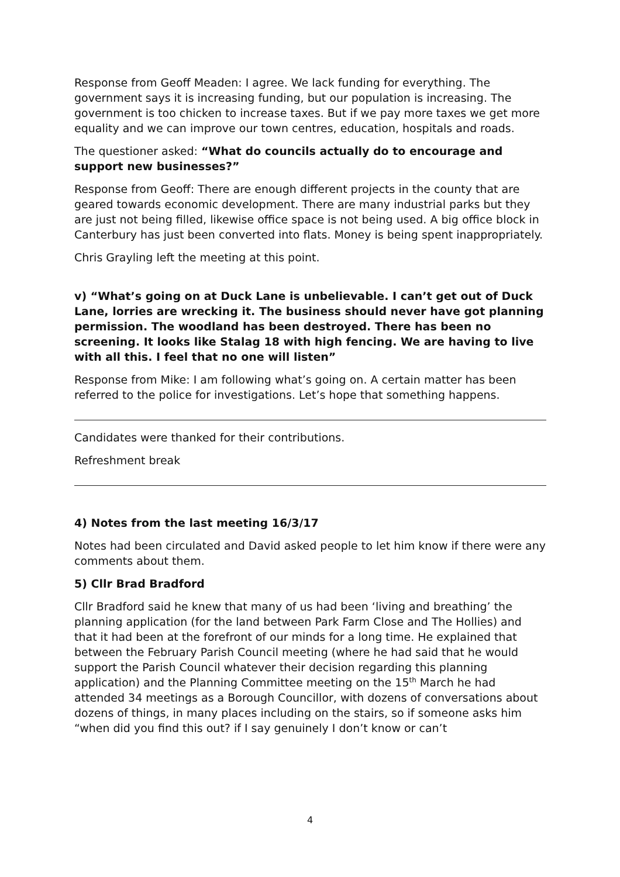Response from Geoff Meaden: I agree. We lack funding for everything. The government says it is increasing funding, but our population is increasing. The government is too chicken to increase taxes. But if we pay more taxes we get more equality and we can improve our town centres, education, hospitals and roads.
The questioner asked: “What do councils actually do to encourage and support new businesses?”
Response from Geoff: There are enough different projects in the county that are geared towards economic development. There are many industrial parks but they are just not being filled, likewise office space is not being used. A big office block in Canterbury has just been converted into flats. Money is being spent inappropriately.
Chris Grayling left the meeting at this point.
v) “What’s going on at Duck Lane is unbelievable. I can’t get out of Duck Lane, lorries are wrecking it. The business should never have got planning permission. The woodland has been destroyed. There has been no screening. It looks like Stalag 18 with high fencing. We are having to live with all this. I feel that no one will listen”
Response from Mike: I am following what’s going on. A certain matter has been referred to the police for investigations. Let’s hope that something happens.
Candidates were thanked for their contributions.
Refreshment break
4) Notes from the last meeting 16/3/17
Notes had been circulated and David asked people to let him know if there were any comments about them.
5) Cllr Brad Bradford
Cllr Bradford said he knew that many of us had been ‘living and breathing’ the planning application (for the land between Park Farm Close and The Hollies) and that it had been at the forefront of our minds for a long time. He explained that between the February Parish Council meeting (where he had said that he would support the Parish Council whatever their decision regarding this planning application) and the Planning Committee meeting on the 15<sup>th</sup> March he had attended 34 meetings as a Borough Councillor, with dozens of conversations about dozens of things, in many places including on the stairs, so if someone asks him “when did you find this out? if I say genuinely I don’t know or can’t
4